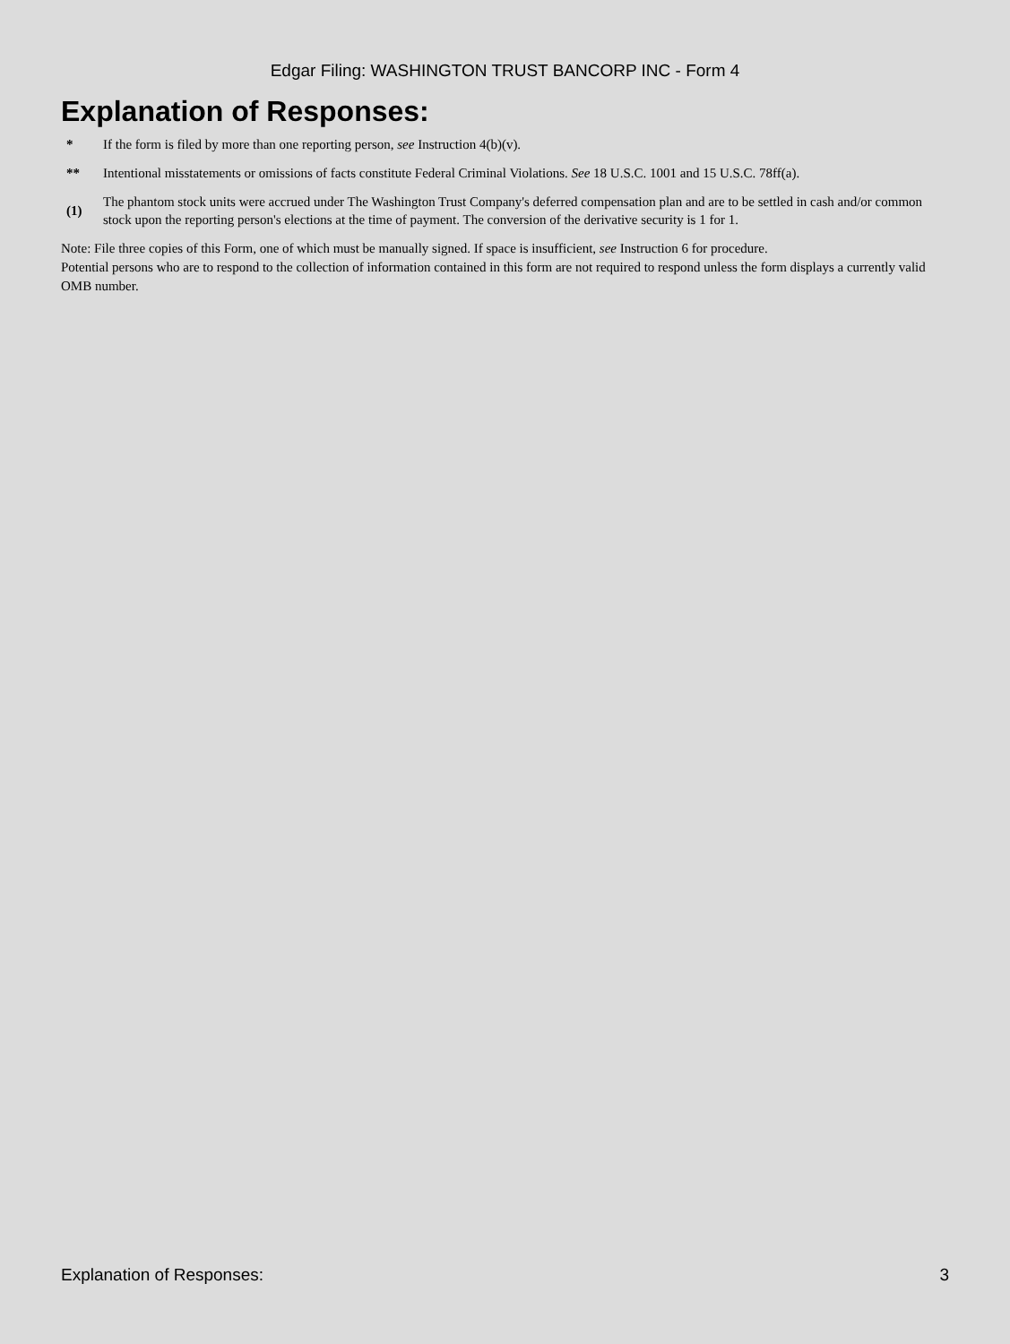Edgar Filing: WASHINGTON TRUST BANCORP INC - Form 4
Explanation of Responses:
| * | If the form is filed by more than one reporting person, see Instruction 4(b)(v). |
| ** | Intentional misstatements or omissions of facts constitute Federal Criminal Violations. See 18 U.S.C. 1001 and 15 U.S.C. 78ff(a). |
| (1) | The phantom stock units were accrued under The Washington Trust Company's deferred compensation plan and are to be settled in cash and/or common stock upon the reporting person's elections at the time of payment. The conversion of the derivative security is 1 for 1. |
Note: File three copies of this Form, one of which must be manually signed. If space is insufficient, see Instruction 6 for procedure.
Potential persons who are to respond to the collection of information contained in this form are not required to respond unless the form displays a currently valid OMB number.
Explanation of Responses: 3